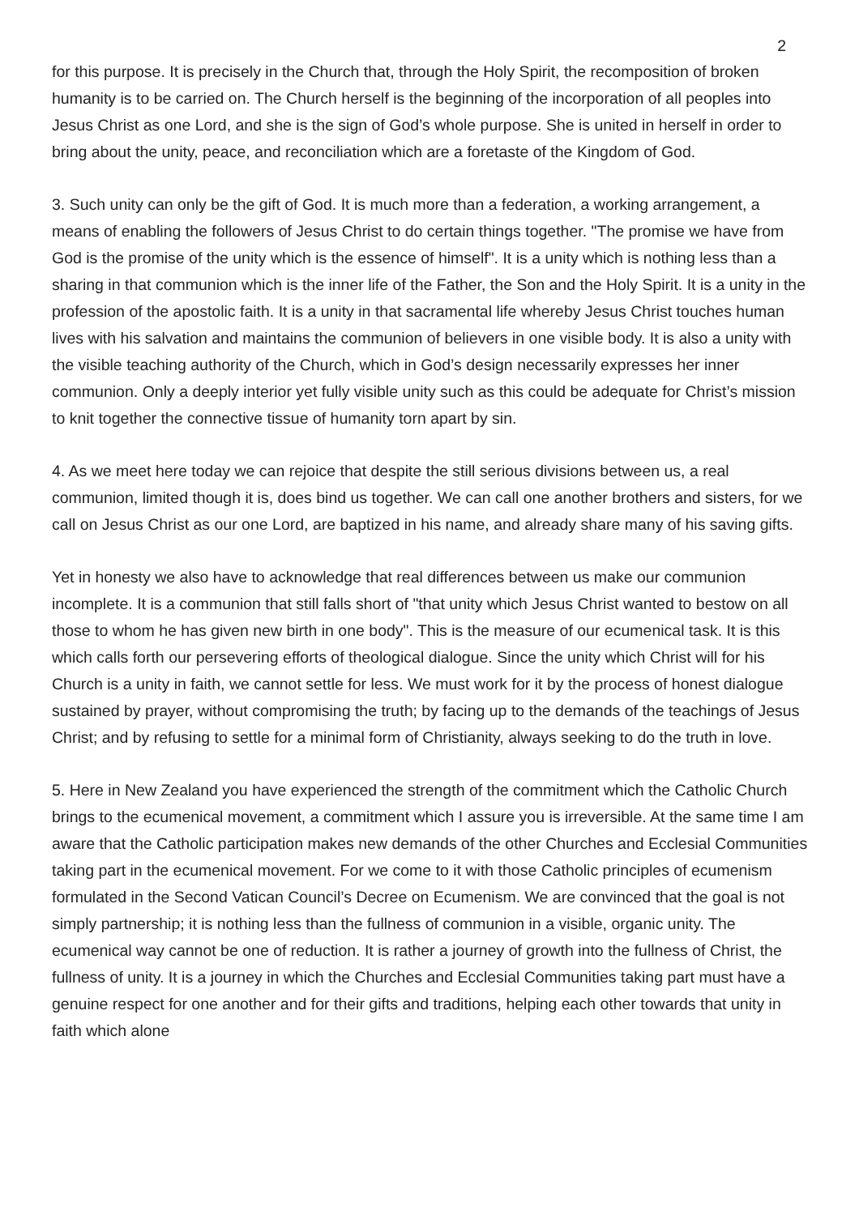2
for this purpose. It is precisely in the Church that, through the Holy Spirit, the recomposition of broken humanity is to be carried on. The Church herself is the beginning of the incorporation of all peoples into Jesus Christ as one Lord, and she is the sign of God’s whole purpose. She is united in herself in order to bring about the unity, peace, and reconciliation which are a foretaste of the Kingdom of God.
3. Such unity can only be the gift of God. It is much more than a federation, a working arrangement, a means of enabling the followers of Jesus Christ to do certain things together. "The promise we have from God is the promise of the unity which is the essence of himself". It is a unity which is nothing less than a sharing in that communion which is the inner life of the Father, the Son and the Holy Spirit. It is a unity in the profession of the apostolic faith. It is a unity in that sacramental life whereby Jesus Christ touches human lives with his salvation and maintains the communion of believers in one visible body. It is also a unity with the visible teaching authority of the Church, which in God’s design necessarily expresses her inner communion. Only a deeply interior yet fully visible unity such as this could be adequate for Christ’s mission to knit together the connective tissue of humanity torn apart by sin.
4. As we meet here today we can rejoice that despite the still serious divisions between us, a real communion, limited though it is, does bind us together. We can call one another brothers and sisters, for we call on Jesus Christ as our one Lord, are baptized in his name, and already share many of his saving gifts.
Yet in honesty we also have to acknowledge that real differences between us make our communion incomplete. It is a communion that still falls short of "that unity which Jesus Christ wanted to bestow on all those to whom he has given new birth in one body". This is the measure of our ecumenical task. It is this which calls forth our persevering efforts of theological dialogue. Since the unity which Christ will for his Church is a unity in faith, we cannot settle for less. We must work for it by the process of honest dialogue sustained by prayer, without compromising the truth; by facing up to the demands of the teachings of Jesus Christ; and by refusing to settle for a minimal form of Christianity, always seeking to do the truth in love.
5. Here in New Zealand you have experienced the strength of the commitment which the Catholic Church brings to the ecumenical movement, a commitment which I assure you is irreversible. At the same time I am aware that the Catholic participation makes new demands of the other Churches and Ecclesial Communities taking part in the ecumenical movement. For we come to it with those Catholic principles of ecumenism formulated in the Second Vatican Council’s Decree on Ecumenism. We are convinced that the goal is not simply partnership; it is nothing less than the fullness of communion in a visible, organic unity. The ecumenical way cannot be one of reduction. It is rather a journey of growth into the fullness of Christ, the fullness of unity. It is a journey in which the Churches and Ecclesial Communities taking part must have a genuine respect for one another and for their gifts and traditions, helping each other towards that unity in faith which alone